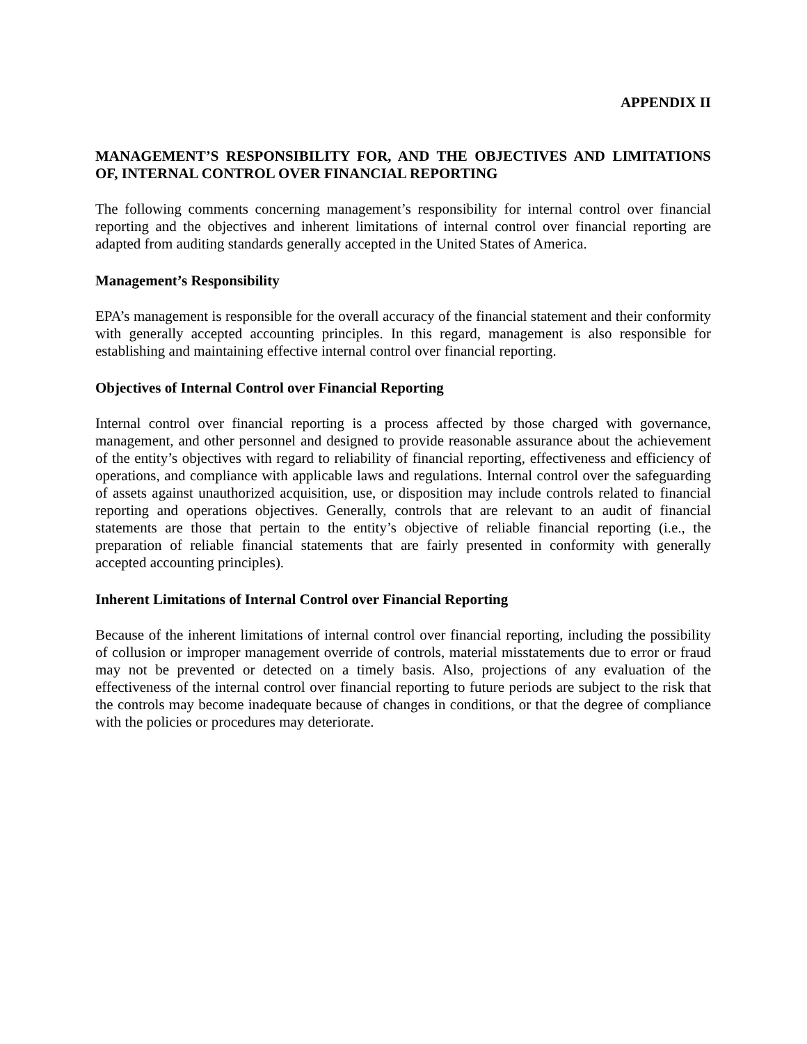APPENDIX II
MANAGEMENT’S RESPONSIBILITY FOR, AND THE OBJECTIVES AND LIMITATIONS OF, INTERNAL CONTROL OVER FINANCIAL REPORTING
The following comments concerning management’s responsibility for internal control over financial reporting and the objectives and inherent limitations of internal control over financial reporting are adapted from auditing standards generally accepted in the United States of America.
Management’s Responsibility
EPA’s management is responsible for the overall accuracy of the financial statement and their conformity with generally accepted accounting principles. In this regard, management is also responsible for establishing and maintaining effective internal control over financial reporting.
Objectives of Internal Control over Financial Reporting
Internal control over financial reporting is a process affected by those charged with governance, management, and other personnel and designed to provide reasonable assurance about the achievement of the entity’s objectives with regard to reliability of financial reporting, effectiveness and efficiency of operations, and compliance with applicable laws and regulations. Internal control over the safeguarding of assets against unauthorized acquisition, use, or disposition may include controls related to financial reporting and operations objectives. Generally, controls that are relevant to an audit of financial statements are those that pertain to the entity’s objective of reliable financial reporting (i.e., the preparation of reliable financial statements that are fairly presented in conformity with generally accepted accounting principles).
Inherent Limitations of Internal Control over Financial Reporting
Because of the inherent limitations of internal control over financial reporting, including the possibility of collusion or improper management override of controls, material misstatements due to error or fraud may not be prevented or detected on a timely basis. Also, projections of any evaluation of the effectiveness of the internal control over financial reporting to future periods are subject to the risk that the controls may become inadequate because of changes in conditions, or that the degree of compliance with the policies or procedures may deteriorate.